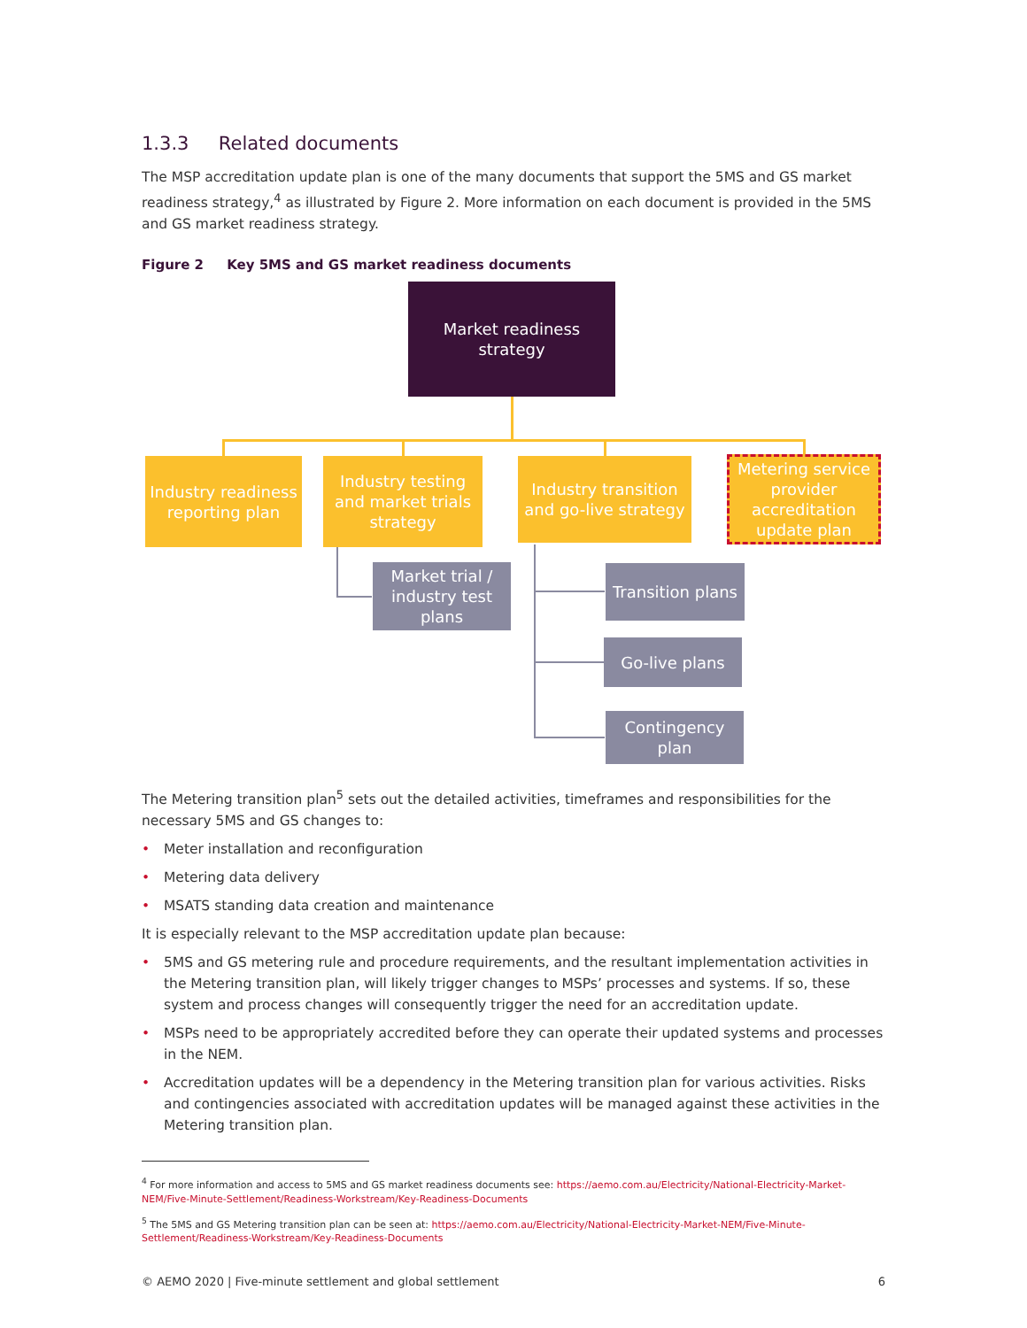1.3.3 Related documents
The MSP accreditation update plan is one of the many documents that support the 5MS and GS market readiness strategy,<sup>4</sup> as illustrated by Figure 2. More information on each document is provided in the 5MS and GS market readiness strategy.
Figure 2 Key 5MS and GS market readiness documents
Market readiness strategy
Industry readiness reporting plan
Industry testing and market trials strategy
Industry transition and go-live strategy
Metering service provider accreditation update plan
Market trial / industry test plans
Transition plans
Go-live plans
Contingency plan
The Metering transition plan<sup>5</sup> sets out the detailed activities, timeframes and responsibilities for the necessary 5MS and GS changes to:
• Meter installation and reconfiguration
• Metering data delivery
• MSATS standing data creation and maintenance
It is especially relevant to the MSP accreditation update plan because:
• 5MS and GS metering rule and procedure requirements, and the resultant implementation activities in the Metering transition plan, will likely trigger changes to MSPs’ processes and systems. If so, these system and process changes will consequently trigger the need for an accreditation update.
• MSPs need to be appropriately accredited before they can operate their updated systems and processes in the NEM.
• Accreditation updates will be a dependency in the Metering transition plan for various activities. Risks and contingencies associated with accreditation updates will be managed against these activities in the Metering transition plan.
<sup>4</sup> For more information and access to 5MS and GS market readiness documents see: https://aemo.com.au/Electricity/National-Electricity-Market-NEM/Five-Minute-Settlement/Readiness-Workstream/Key-Readiness-Documents
<sup>5</sup> The 5MS and GS Metering transition plan can be seen at: https://aemo.com.au/Electricity/National-Electricity-Market-NEM/Five-Minute-Settlement/Readiness-Workstream/Key-Readiness-Documents
© AEMO 2020 | Five-minute settlement and global settlement 6